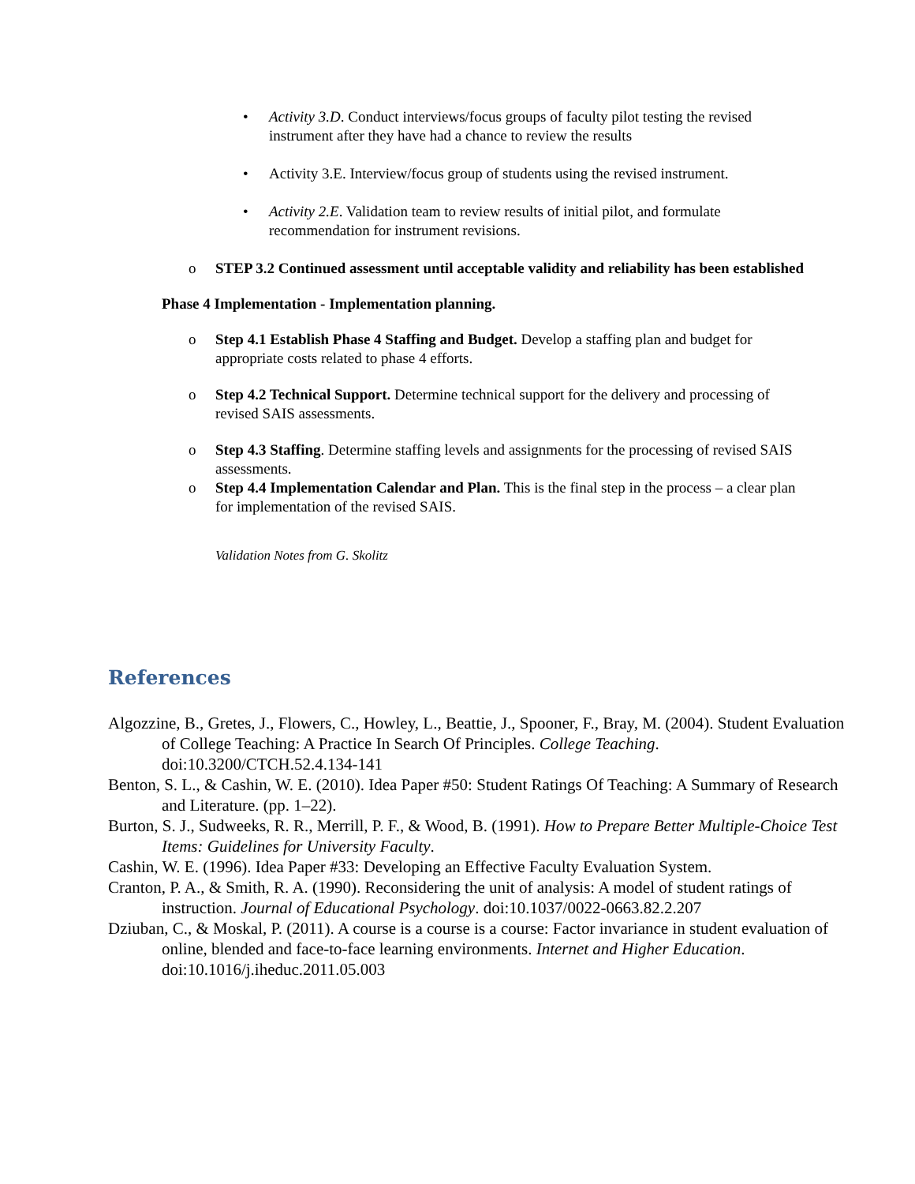• Activity 3.D. Conduct interviews/focus groups of faculty pilot testing the revised instrument after they have had a chance to review the results
• Activity 3.E. Interview/focus group of students using the revised instrument.
• Activity 2.E. Validation team to review results of initial pilot, and formulate recommendation for instrument revisions.
o STEP 3.2 Continued assessment until acceptable validity and reliability has been established
Phase 4 Implementation - Implementation planning.
o Step 4.1 Establish Phase 4 Staffing and Budget. Develop a staffing plan and budget for appropriate costs related to phase 4 efforts.
o Step 4.2 Technical Support. Determine technical support for the delivery and processing of revised SAIS assessments.
o Step 4.3 Staffing. Determine staffing levels and assignments for the processing of revised SAIS assessments.
o Step 4.4 Implementation Calendar and Plan. This is the final step in the process – a clear plan for implementation of the revised SAIS.
Validation Notes from G. Skolitz
References
Algozzine, B., Gretes, J., Flowers, C., Howley, L., Beattie, J., Spooner, F., Bray, M. (2004). Student Evaluation of College Teaching: A Practice In Search Of Principles. College Teaching. doi:10.3200/CTCH.52.4.134-141
Benton, S. L., & Cashin, W. E. (2010). Idea Paper #50: Student Ratings Of Teaching: A Summary of Research and Literature. (pp. 1–22).
Burton, S. J., Sudweeks, R. R., Merrill, P. F., & Wood, B. (1991). How to Prepare Better Multiple-Choice Test Items: Guidelines for University Faculty.
Cashin, W. E. (1996). Idea Paper #33: Developing an Effective Faculty Evaluation System.
Cranton, P. A., & Smith, R. A. (1990). Reconsidering the unit of analysis: A model of student ratings of instruction. Journal of Educational Psychology. doi:10.1037/0022-0663.82.2.207
Dziuban, C., & Moskal, P. (2011). A course is a course is a course: Factor invariance in student evaluation of online, blended and face-to-face learning environments. Internet and Higher Education. doi:10.1016/j.iheduc.2011.05.003